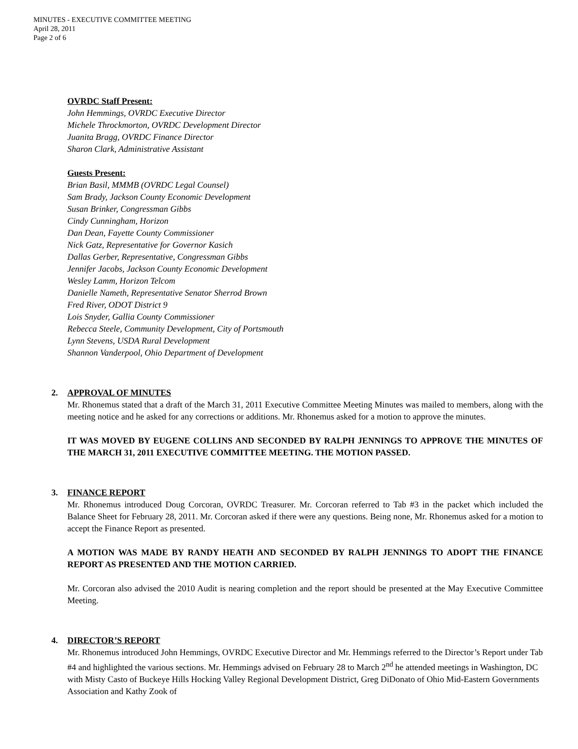MINUTES - EXECUTIVE COMMITTEE MEETING
April 28, 2011
Page 2 of 6
OVRDC Staff Present:
John Hemmings, OVRDC Executive Director
Michele Throckmorton, OVRDC Development Director
Juanita Bragg, OVRDC Finance Director
Sharon Clark, Administrative Assistant
Guests Present:
Brian Basil, MMMB (OVRDC Legal Counsel)
Sam Brady, Jackson County Economic Development
Susan Brinker, Congressman Gibbs
Cindy Cunningham, Horizon
Dan Dean, Fayette County Commissioner
Nick Gatz, Representative for Governor Kasich
Dallas Gerber, Representative, Congressman Gibbs
Jennifer Jacobs, Jackson County Economic Development
Wesley Lamm, Horizon Telcom
Danielle Nameth, Representative Senator Sherrod Brown
Fred River, ODOT District 9
Lois Snyder, Gallia County Commissioner
Rebecca Steele, Community Development, City of Portsmouth
Lynn Stevens, USDA Rural Development
Shannon Vanderpool, Ohio Department of Development
2.
APPROVAL OF MINUTES
Mr. Rhonemus stated that a draft of the March 31, 2011 Executive Committee Meeting Minutes was mailed to members, along with the meeting notice and he asked for any corrections or additions. Mr. Rhonemus asked for a motion to approve the minutes.
IT WAS MOVED BY EUGENE COLLINS AND SECONDED BY RALPH JENNINGS TO APPROVE THE MINUTES OF THE MARCH 31, 2011 EXECUTIVE COMMITTEE MEETING. THE MOTION PASSED.
3.
FINANCE REPORT
Mr. Rhonemus introduced Doug Corcoran, OVRDC Treasurer. Mr. Corcoran referred to Tab #3 in the packet which included the Balance Sheet for February 28, 2011. Mr. Corcoran asked if there were any questions. Being none, Mr. Rhonemus asked for a motion to accept the Finance Report as presented.
A MOTION WAS MADE BY RANDY HEATH AND SECONDED BY RALPH JENNINGS TO ADOPT THE FINANCE REPORT AS PRESENTED AND THE MOTION CARRIED.
Mr. Corcoran also advised the 2010 Audit is nearing completion and the report should be presented at the May Executive Committee Meeting.
4.
DIRECTOR’S REPORT
Mr. Rhonemus introduced John Hemmings, OVRDC Executive Director and Mr. Hemmings referred to the Director’s Report under Tab #4 and highlighted the various sections. Mr. Hemmings advised on February 28 to March 2<sup>nd</sup> he attended meetings in Washington, DC with Misty Casto of Buckeye Hills Hocking Valley Regional Development District, Greg DiDonato of Ohio Mid-Eastern Governments Association and Kathy Zook of